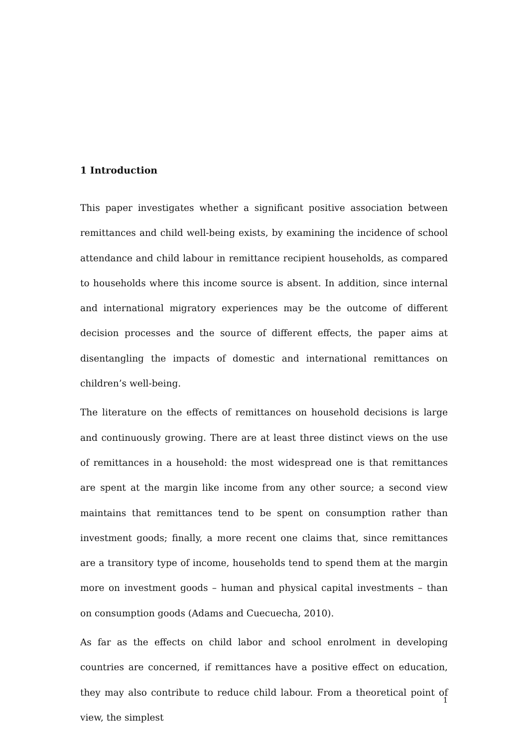1 Introduction
This paper investigates whether a significant positive association between remittances and child well-being exists, by examining the incidence of school attendance and child labour in remittance recipient households, as compared to households where this income source is absent. In addition, since internal and international migratory experiences may be the outcome of different decision processes and the source of different effects, the paper aims at disentangling the impacts of domestic and international remittances on children’s well-being.
The literature on the effects of remittances on household decisions is large and continuously growing. There are at least three distinct views on the use of remittances in a household: the most widespread one is that remittances are spent at the margin like income from any other source; a second view maintains that remittances tend to be spent on consumption rather than investment goods; finally, a more recent one claims that, since remittances are a transitory type of income, households tend to spend them at the margin more on investment goods – human and physical capital investments – than on consumption goods (Adams and Cuecuecha, 2010).
As far as the effects on child labor and school enrolment in developing countries are concerned, if remittances have a positive effect on education, they may also contribute to reduce child labour. From a theoretical point of view, the simplest
1